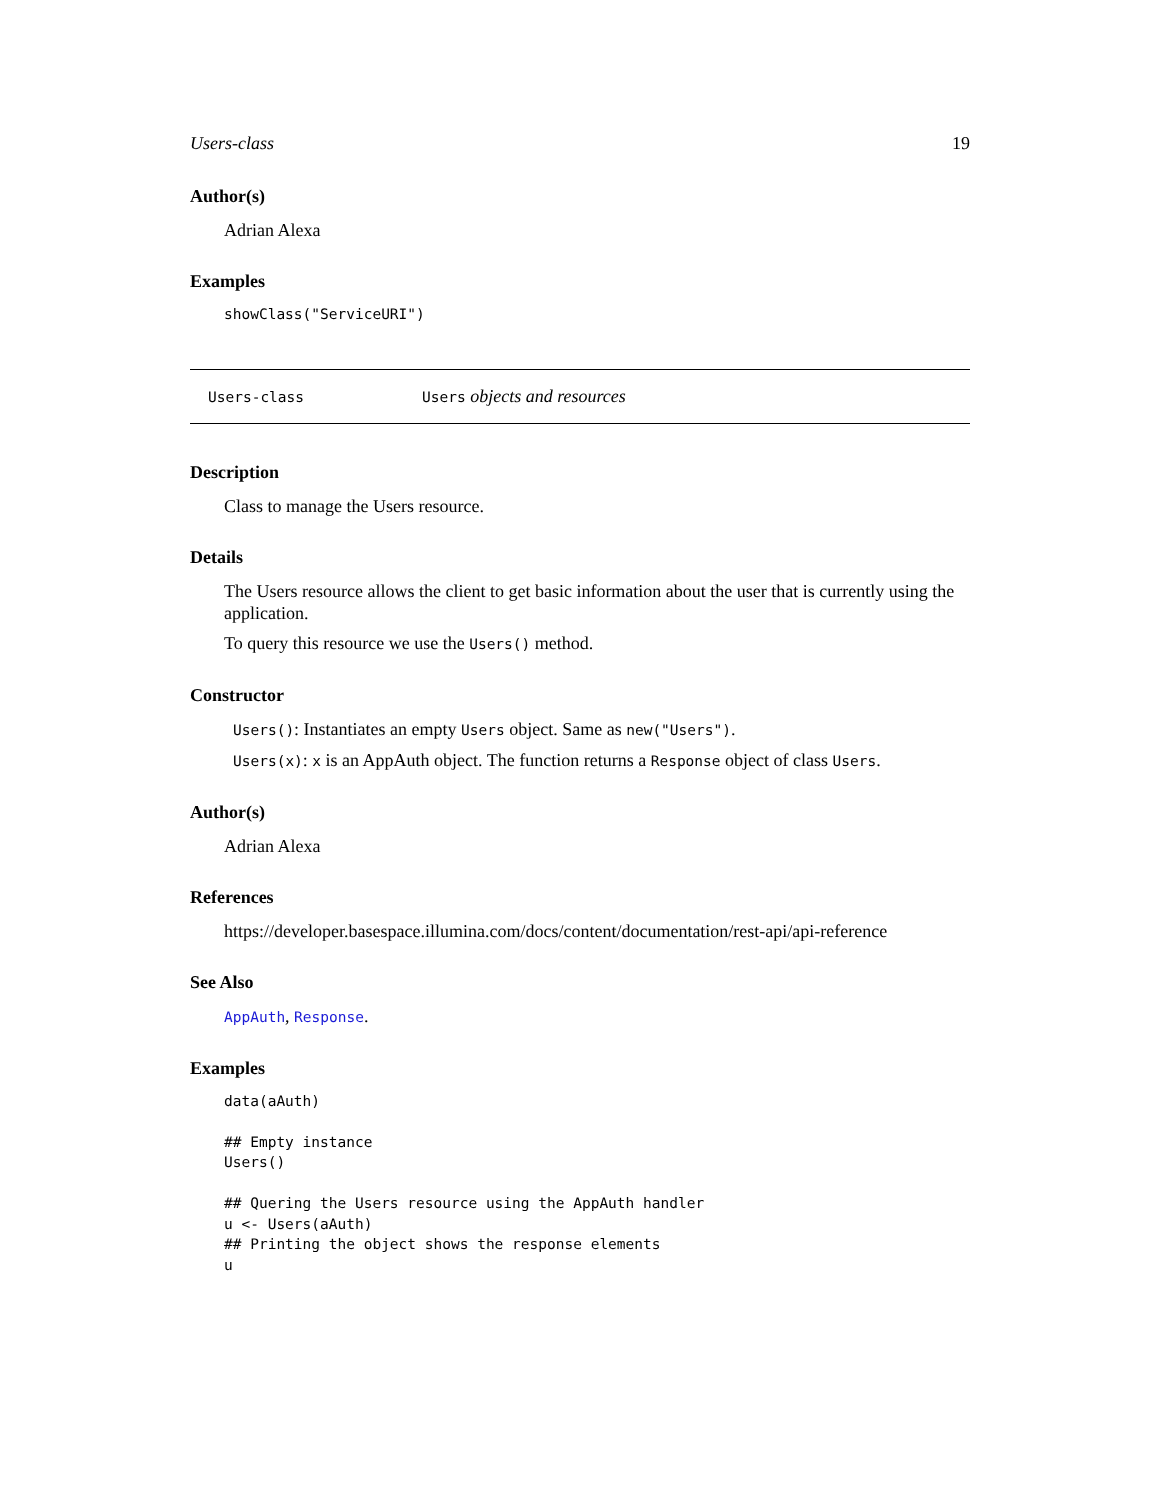Users-class 19
Author(s)
Adrian Alexa
Examples
showClass("ServiceURI")
Users-class Users objects and resources
Description
Class to manage the Users resource.
Details
The Users resource allows the client to get basic information about the user that is currently using the application.
To query this resource we use the Users() method.
Constructor
Users(): Instantiates an empty Users object. Same as new("Users").
Users(x): x is an AppAuth object. The function returns a Response object of class Users.
Author(s)
Adrian Alexa
References
https://developer.basespace.illumina.com/docs/content/documentation/rest-api/api-reference
See Also
AppAuth, Response.
Examples
data(aAuth)

## Empty instance
Users()

## Quering the Users resource using the AppAuth handler
u <- Users(aAuth)
## Printing the object shows the response elements
u